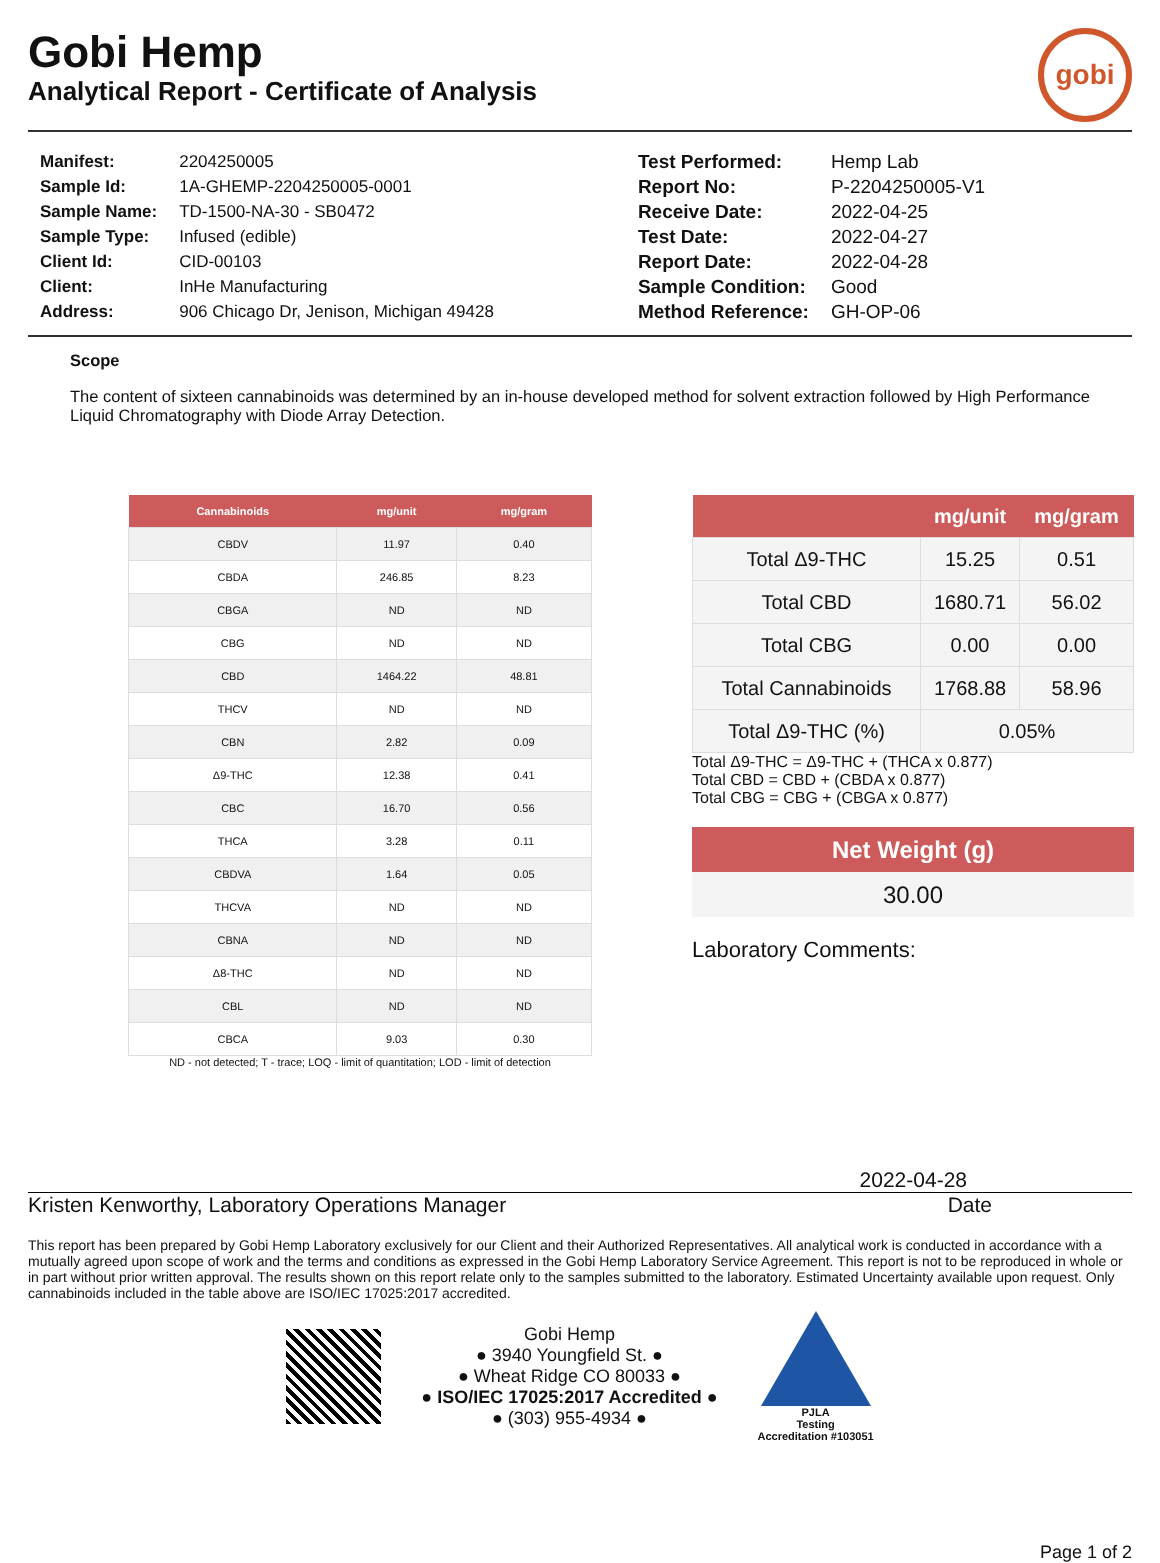Gobi Hemp
Analytical Report - Certificate of Analysis
gobi
| Manifest: | 2204250005 |
| Sample Id: | 1A-GHEMP-2204250005-0001 |
| Sample Name: | TD-1500-NA-30 - SB0472 |
| Sample Type: | Infused (edible) |
| Client Id: | CID-00103 |
| Client: | InHe Manufacturing |
| Address: | 906 Chicago Dr, Jenison, Michigan 49428 |
| Test Performed: | Hemp Lab |
| Report No: | P-2204250005-V1 |
| Receive Date: | 2022-04-25 |
| Test Date: | 2022-04-27 |
| Report Date: | 2022-04-28 |
| Sample Condition: | Good |
| Method Reference: | GH-OP-06 |
Scope
The content of sixteen cannabinoids was determined by an in-house developed method for solvent extraction followed by High Performance Liquid Chromatography with Diode Array Detection.
| Cannabinoids | mg/unit | mg/gram |
| --- | --- | --- |
| CBDV | 11.97 | 0.40 |
| CBDA | 246.85 | 8.23 |
| CBGA | ND | ND |
| CBG | ND | ND |
| CBD | 1464.22 | 48.81 |
| THCV | ND | ND |
| CBN | 2.82 | 0.09 |
| Δ9-THC | 12.38 | 0.41 |
| CBC | 16.70 | 0.56 |
| THCA | 3.28 | 0.11 |
| CBDVA | 1.64 | 0.05 |
| THCVA | ND | ND |
| CBNA | ND | ND |
| Δ8-THC | ND | ND |
| CBL | ND | ND |
| CBCA | 9.03 | 0.30 |
ND - not detected; T - trace; LOQ - limit of quantitation; LOD - limit of detection
| | mg/unit | mg/gram |
| --- | --- | --- |
| Total Δ9-THC | 15.25 | 0.51 |
| Total CBD | 1680.71 | 56.02 |
| Total CBG | 0.00 | 0.00 |
| Total Cannabinoids | 1768.88 | 58.96 |
| Total Δ9-THC (%) | 0.05% | |
Total Δ9-THC = Δ9-THC + (THCA x 0.877)
Total CBD = CBD + (CBDA x 0.877)
Total CBG = CBG + (CBGA x 0.877)
Net Weight (g)
30.00
Laboratory Comments:
2022-04-28
Kristen Kenworthy, Laboratory Operations Manager Date
This report has been prepared by Gobi Hemp Laboratory exclusively for our Client and their Authorized Representatives. All analytical work is conducted in accordance with a mutually agreed upon scope of work and the terms and conditions as expressed in the Gobi Hemp Laboratory Service Agreement. This report is not to be reproduced in whole or in part without prior written approval. The results shown on this report relate only to the samples submitted to the laboratory. Estimated Uncertainty available upon request. Only cannabinoids included in the table above are ISO/IEC 17025:2017 accredited.
Gobi Hemp
● 3940 Youngfield St. ●
● Wheat Ridge CO 80033 ●
● ISO/IEC 17025:2017 Accredited ●
● (303) 955-4934 ●
PJLA
Testing
Accreditation #103051
Page 1 of 2